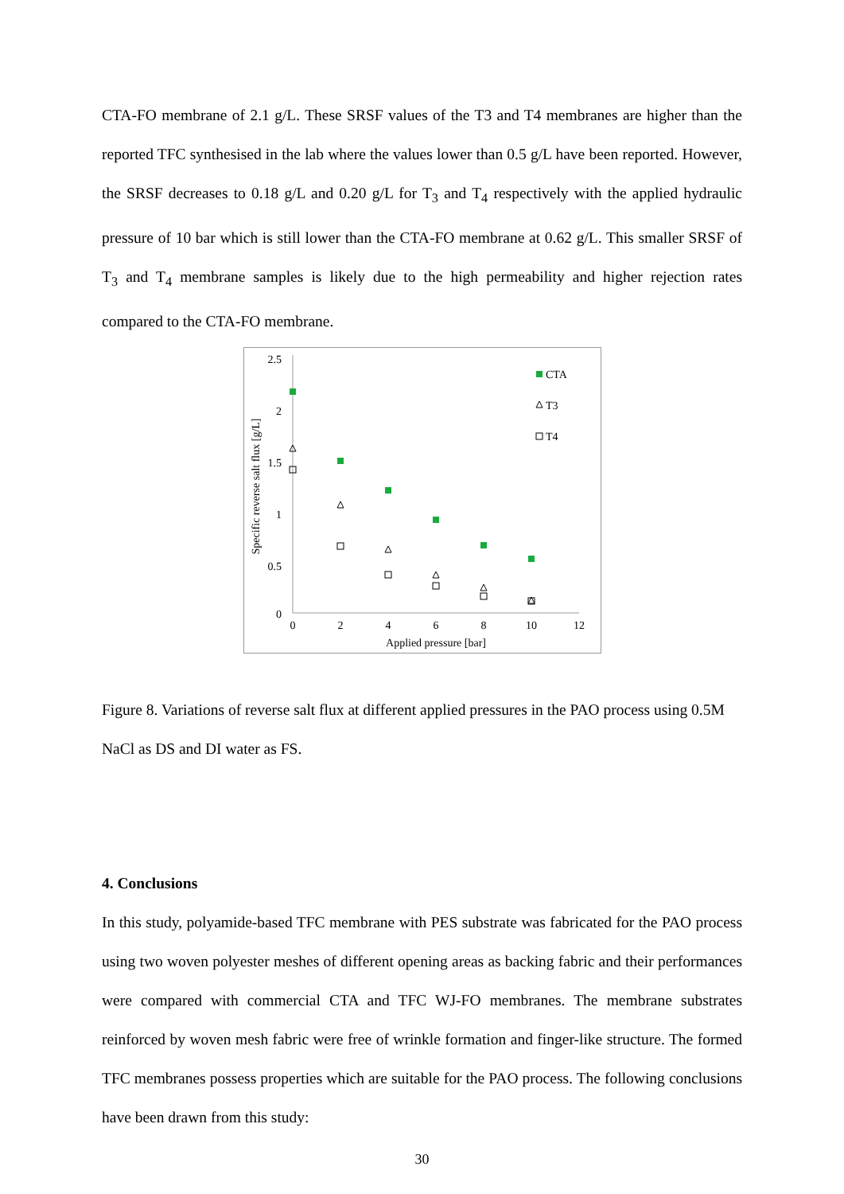CTA-FO membrane of 2.1 g/L. These SRSF values of the T3 and T4 membranes are higher than the reported TFC synthesised in the lab where the values lower than 0.5 g/L have been reported. However, the SRSF decreases to 0.18 g/L and 0.20 g/L for T<sub>3</sub> and T<sub>4</sub> respectively with the applied hydraulic pressure of 10 bar which is still lower than the CTA-FO membrane at 0.62 g/L. This smaller SRSF of T<sub>3</sub> and T<sub>4</sub> membrane samples is likely due to the high permeability and higher rejection rates compared to the CTA-FO membrane.
2.5
2
1.5
1
0.5
0
0
2
4
6
8
10
12
Applied pressure [bar]
Specific reverse salt flux [g/L]
CTA
T3
T4
Figure 8. Variations of reverse salt flux at different applied pressures in the PAO process using 0.5M NaCl as DS and DI water as FS.
4. Conclusions
In this study, polyamide-based TFC membrane with PES substrate was fabricated for the PAO process using two woven polyester meshes of different opening areas as backing fabric and their performances were compared with commercial CTA and TFC WJ-FO membranes. The membrane substrates reinforced by woven mesh fabric were free of wrinkle formation and finger-like structure. The formed TFC membranes possess properties which are suitable for the PAO process. The following conclusions have been drawn from this study:
30